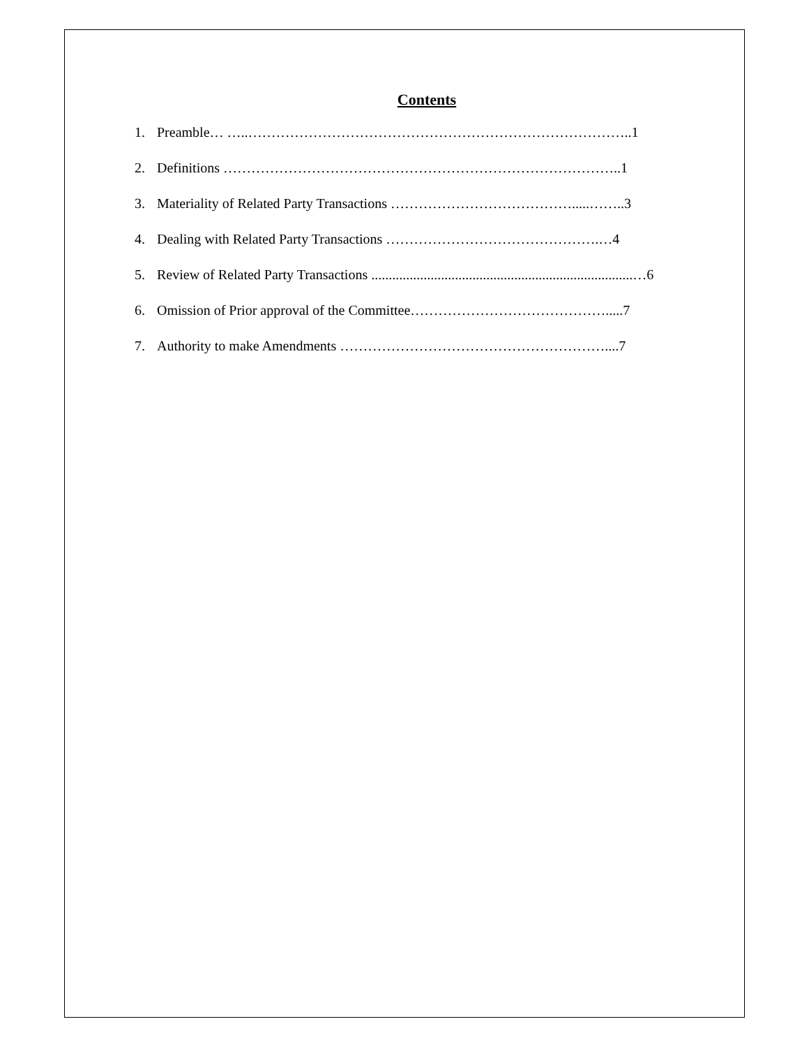Contents
1. Preamble… …..………………………………………………………………………..1
2. Definitions …………………………………………………………………………..1
3. Materiality of Related Party Transactions ………………………………….....……..3
4. Dealing with Related Party Transactions ……………………………………….…4
5. Review of Related Party Transactions ...........................................................................…6
6. Omission of Prior approval of the Committee…………………………………….....7
7. Authority to make Amendments …………………………………………………....7